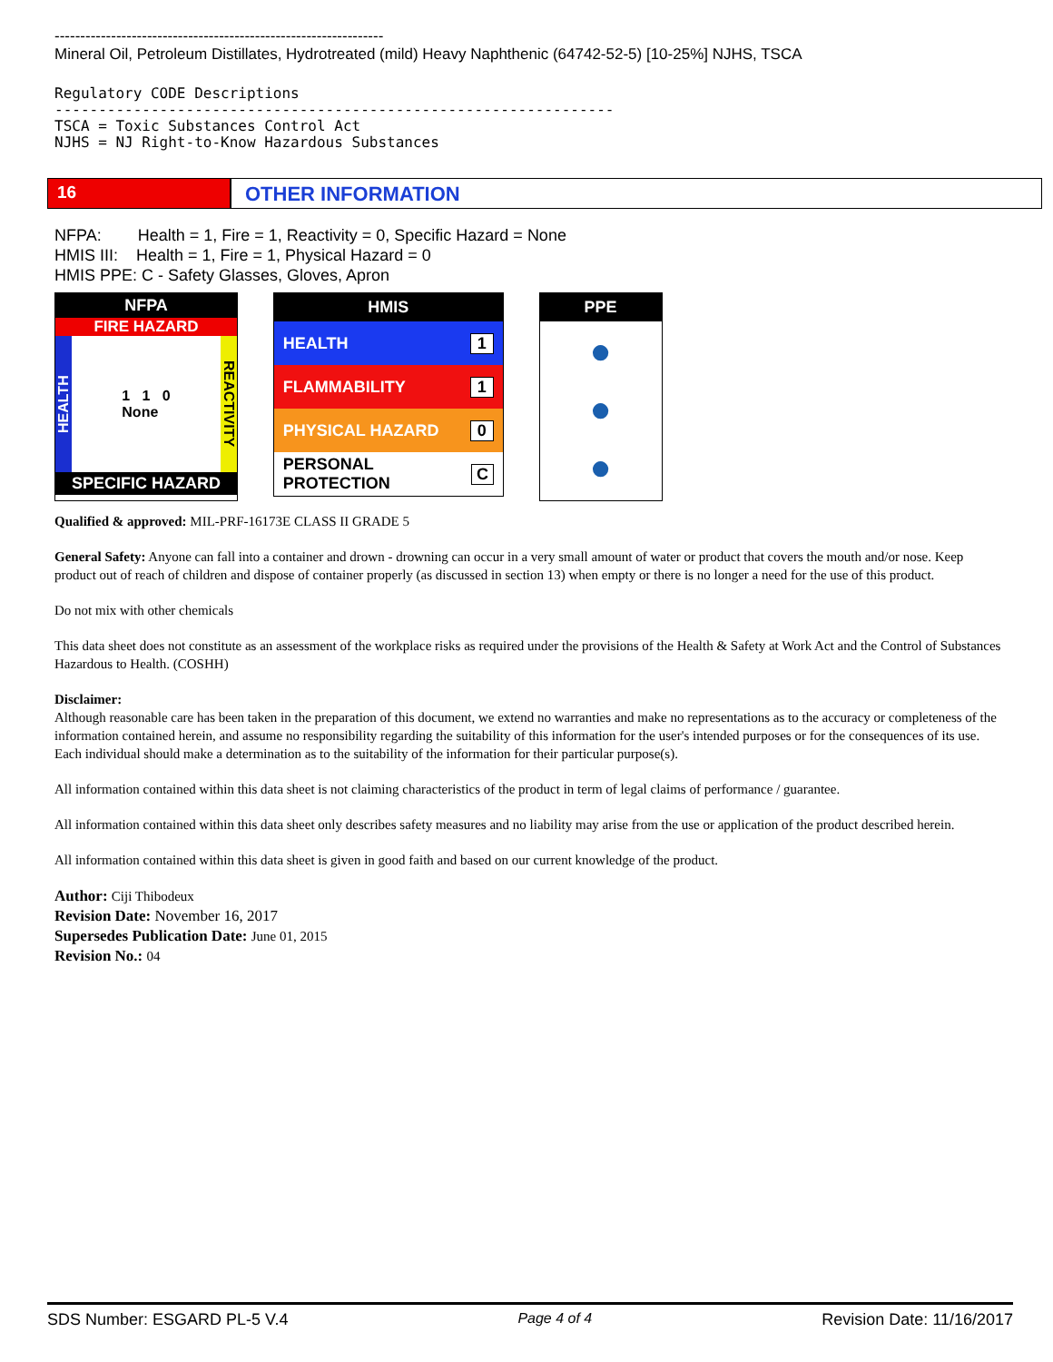----------------------------------------------------------------
Mineral Oil, Petroleum Distillates, Hydrotreated (mild) Heavy Naphthenic (64742-52-5) [10-25%] NJHS, TSCA
Regulatory CODE Descriptions ---------------------------------------------------------------- TSCA = Toxic Substances Control Act NJHS = NJ Right-to-Know Hazardous Substances
16
OTHER INFORMATION
NFPA: Health = 1, Fire = 1, Reactivity = 0, Specific Hazard = None
HMIS III: Health = 1, Fire = 1, Physical Hazard = 0
HMIS PPE: C - Safety Glasses, Gloves, Apron
NFPA
FIRE HAZARD
HEALTH 1 1 0
None REACTIVITY
SPECIFIC HAZARD
HMIS
HEALTH 1
FLAMMABILITY 1
PHYSICAL HAZARD 0
PERSONAL PROTECTION C
PPE
●
●
●
Qualified & approved: MIL-PRF-16173E CLASS II GRADE 5
General Safety: Anyone can fall into a container and drown - drowning can occur in a very small amount of water or product that covers the mouth and/or nose. Keep product out of reach of children and dispose of container properly (as discussed in section 13) when empty or there is no longer a need for the use of this product.
Do not mix with other chemicals
This data sheet does not constitute as an assessment of the workplace risks as required under the provisions of the Health & Safety at Work Act and the Control of Substances Hazardous to Health. (COSHH)
Disclaimer:
Although reasonable care has been taken in the preparation of this document, we extend no warranties and make no representations as to the accuracy or completeness of the information contained herein, and assume no responsibility regarding the suitability of this information for the user's intended purposes or for the consequences of its use. Each individual should make a determination as to the suitability of the information for their particular purpose(s).
All information contained within this data sheet is not claiming characteristics of the product in term of legal claims of performance / guarantee.
All information contained within this data sheet only describes safety measures and no liability may arise from the use or application of the product described herein.
All information contained within this data sheet is given in good faith and based on our current knowledge of the product.
Author: Ciji Thibodeux
Revision Date: November 16, 2017
Supersedes Publication Date: June 01, 2015
Revision No.: 04
SDS Number: ESGARD PL-5 V.4 Page 4 of 4 Revision Date: 11/16/2017